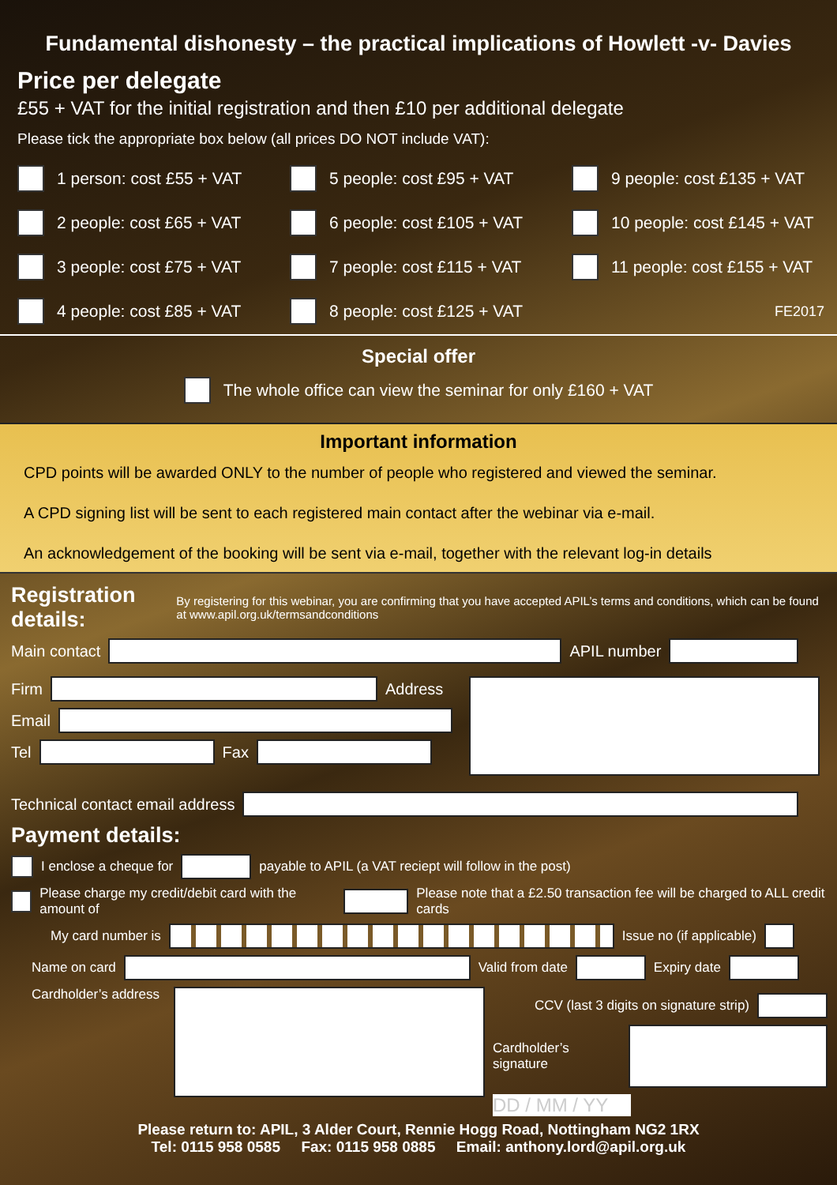Fundamental dishonesty – the practical implications of Howlett -v- Davies
Price per delegate
£55 + VAT for the initial registration and then £10 per additional delegate
Please tick the appropriate box below (all prices DO NOT include VAT):
1 person: cost £55 + VAT
5 people: cost £95 + VAT
9 people: cost £135 + VAT
2 people: cost £65 + VAT
6 people: cost £105 + VAT
10 people: cost £145 + VAT
3 people: cost £75 + VAT
7 people: cost £115 + VAT
11 people: cost £155 + VAT
4 people: cost £85 + VAT
8 people: cost £125 + VAT
FE2017
Special offer
The whole office can view the seminar for only £160 + VAT
Important information
CPD points will be awarded ONLY to the number of people who registered and viewed the seminar.
A CPD signing list will be sent to each registered main contact after the webinar via e-mail.
An acknowledgement of the booking will be sent via e-mail, together with the relevant log-in details
Registration details: By registering for this webinar, you are confirming that you have accepted APIL’s terms and conditions, which can be found at www.apil.org.uk/termsandconditions
Main contact APIL number
Firm Address
Email
Tel Fax
Technical contact email address
Payment details:
I enclose a cheque for payable to APIL (a VAT reciept will follow in the post)
Please charge my credit/debit card with the amount of Please note that a £2.50 transaction fee will be charged to ALL credit cards
My card number is Issue no (if applicable)
Name on card Valid from date Expiry date
Cardholder’s address
CCV (last 3 digits on signature strip)
Cardholder’s signature
DD / MM / YY
Please return to: APIL, 3 Alder Court, Rennie Hogg Road, Nottingham NG2 1RX
Tel: 0115 958 0585 Fax: 0115 958 0885 Email: anthony.lord@apil.org.uk